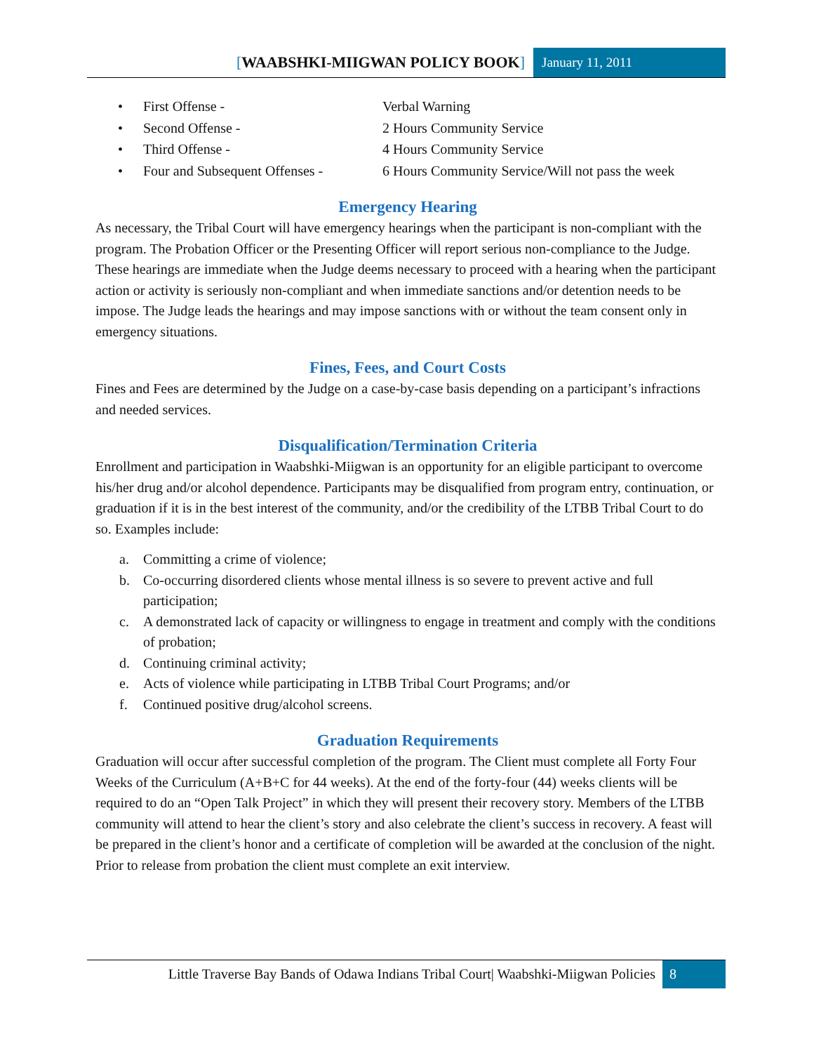[WAABSHKI-MIIGWAN POLICY BOOK]
January 11, 2011
• First Offense - Verbal Warning
• Second Offense - 2 Hours Community Service
• Third Offense - 4 Hours Community Service
• Four and Subsequent Offenses - 6 Hours Community Service/Will not pass the week
Emergency Hearing
As necessary, the Tribal Court will have emergency hearings when the participant is non-compliant with the program. The Probation Officer or the Presenting Officer will report serious non-compliance to the Judge. These hearings are immediate when the Judge deems necessary to proceed with a hearing when the participant action or activity is seriously non-compliant and when immediate sanctions and/or detention needs to be impose. The Judge leads the hearings and may impose sanctions with or without the team consent only in emergency situations.
Fines, Fees, and Court Costs
Fines and Fees are determined by the Judge on a case-by-case basis depending on a participant’s infractions and needed services.
Disqualification/Termination Criteria
Enrollment and participation in Waabshki-Miigwan is an opportunity for an eligible participant to overcome his/her drug and/or alcohol dependence. Participants may be disqualified from program entry, continuation, or graduation if it is in the best interest of the community, and/or the credibility of the LTBB Tribal Court to do so. Examples include:
a. Committing a crime of violence;
b. Co-occurring disordered clients whose mental illness is so severe to prevent active and full participation;
c. A demonstrated lack of capacity or willingness to engage in treatment and comply with the conditions of probation;
d. Continuing criminal activity;
e. Acts of violence while participating in LTBB Tribal Court Programs; and/or
f. Continued positive drug/alcohol screens.
Graduation Requirements
Graduation will occur after successful completion of the program. The Client must complete all Forty Four Weeks of the Curriculum (A+B+C for 44 weeks). At the end of the forty-four (44) weeks clients will be required to do an “Open Talk Project” in which they will present their recovery story. Members of the LTBB community will attend to hear the client’s story and also celebrate the client’s success in recovery. A feast will be prepared in the client’s honor and a certificate of completion will be awarded at the conclusion of the night. Prior to release from probation the client must complete an exit interview.
Little Traverse Bay Bands of Odawa Indians Tribal Court| Waabshki-Miigwan Policies
8